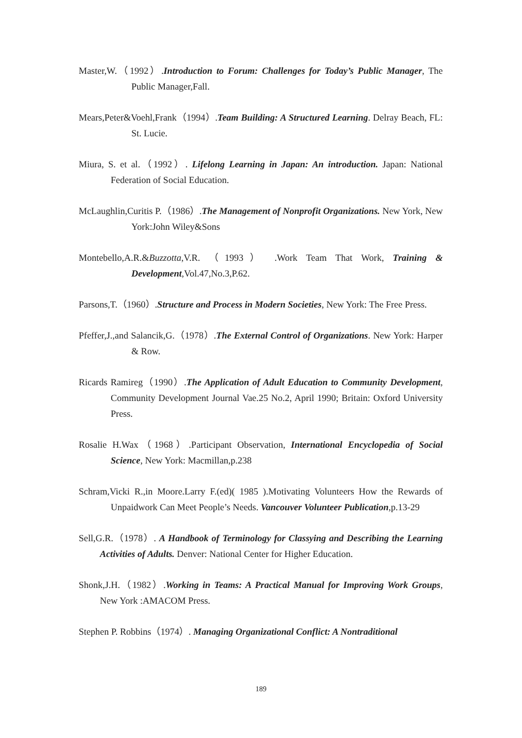Master,W.（1992）.Introduction to Forum: Challenges for Today’s Public Manager, The Public Manager,Fall.
Mears,Peter&Voehl,Frank（1994）.Team Building: A Structured Learning. Delray Beach, FL: St. Lucie.
Miura, S. et al.（1992）. Lifelong Learning in Japan: An introduction. Japan: National Federation of Social Education.
McLaughlin,Curitis P.（1986）.The Management of Nonprofit Organizations. New York, New York:John Wiley&Sons
Montebello,A.R.&Buzzotta,V.R. （1993） .Work Team That Work, Training & Development,Vol.47,No.3,P.62.
Parsons,T.（1960）.Structure and Process in Modern Societies, New York: The Free Press.
Pfeffer,J.,and Salancik,G.（1978）.The External Control of Organizations. New York: Harper & Row.
Ricards Ramireg（1990）.The Application of Adult Education to Community Development, Community Development Journal Vae.25 No.2, April 1990; Britain: Oxford University Press.
Rosalie H.Wax（1968）.Participant Observation, International Encyclopedia of Social Science, New York: Macmillan,p.238
Schram,Vicki R.,in Moore.Larry F.(ed)( 1985 ).Motivating Volunteers How the Rewards of Unpaidwork Can Meet People’s Needs. Vancouver Volunteer Publication,p.13-29
Sell,G.R.（1978）. A Handbook of Terminology for Classying and Describing the Learning Activities of Adults. Denver: National Center for Higher Education.
Shonk,J.H.（1982）.Working in Teams: A Practical Manual for Improving Work Groups, New York :AMACOM Press.
Stephen P. Robbins（1974）. Managing Organizational Conflict: A Nontraditional
189